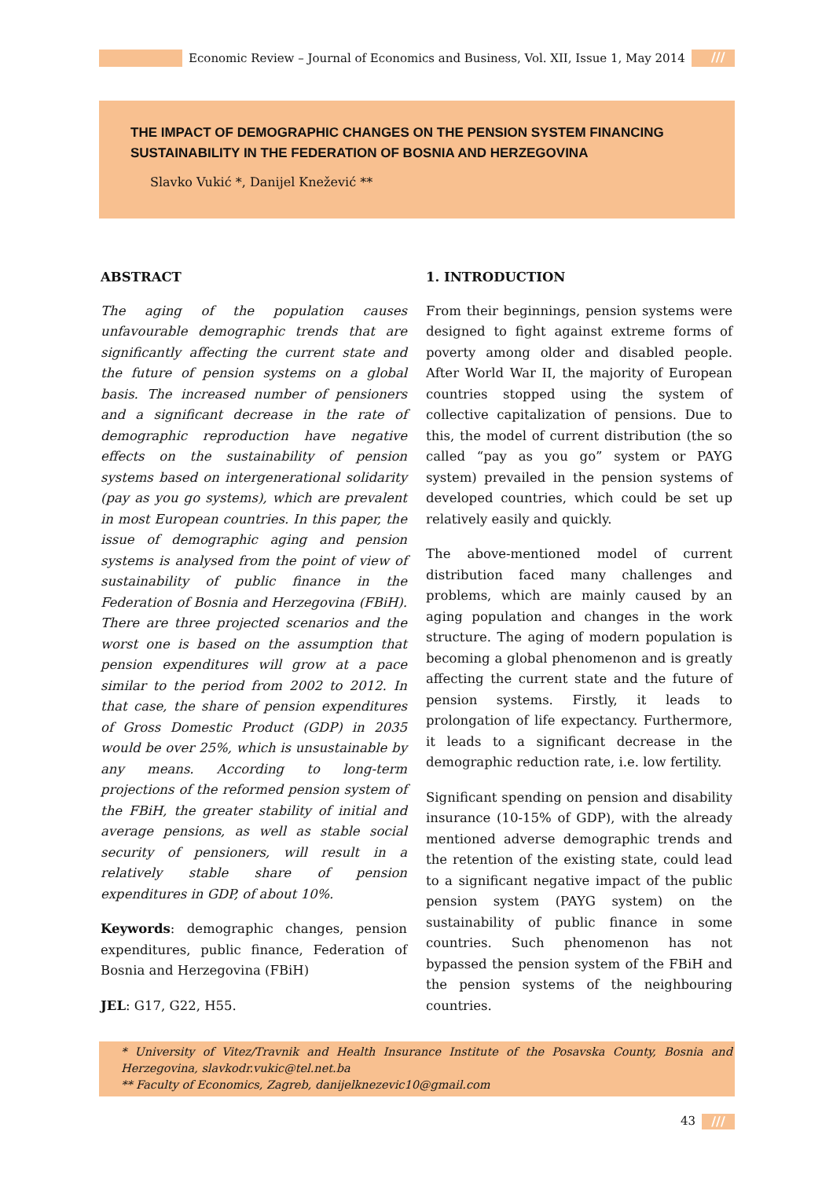Economic Review – Journal of Economics and Business, Vol. XII, Issue 1, May 2014
///
THE IMPACT OF DEMOGRAPHIC CHANGES ON THE PENSION SYSTEM FINANCING SUSTAINABILITY IN THE FEDERATION OF BOSNIA AND HERZEGOVINA
Slavko Vukić *, Danijel Knežević **
ABSTRACT
The aging of the population causes unfavourable demographic trends that are significantly affecting the current state and the future of pension systems on a global basis. The increased number of pensioners and a significant decrease in the rate of demographic reproduction have negative effects on the sustainability of pension systems based on intergenerational solidarity (pay as you go systems), which are prevalent in most European countries. In this paper, the issue of demographic aging and pension systems is analysed from the point of view of sustainability of public finance in the Federation of Bosnia and Herzegovina (FBiH). There are three projected scenarios and the worst one is based on the assumption that pension expenditures will grow at a pace similar to the period from 2002 to 2012. In that case, the share of pension expenditures of Gross Domestic Product (GDP) in 2035 would be over 25%, which is unsustainable by any means. According to long-term projections of the reformed pension system of the FBiH, the greater stability of initial and average pensions, as well as stable social security of pensioners, will result in a relatively stable share of pension expenditures in GDP, of about 10%.
Keywords: demographic changes, pension expenditures, public finance, Federation of Bosnia and Herzegovina (FBiH)
JEL: G17, G22, H55.
1. INTRODUCTION
From their beginnings, pension systems were designed to fight against extreme forms of poverty among older and disabled people. After World War II, the majority of European countries stopped using the system of collective capitalization of pensions. Due to this, the model of current distribution (the so called “pay as you go” system or PAYG system) prevailed in the pension systems of developed countries, which could be set up relatively easily and quickly.
The above-mentioned model of current distribution faced many challenges and problems, which are mainly caused by an aging population and changes in the work structure. The aging of modern population is becoming a global phenomenon and is greatly affecting the current state and the future of pension systems. Firstly, it leads to prolongation of life expectancy. Furthermore, it leads to a significant decrease in the demographic reduction rate, i.e. low fertility.
Significant spending on pension and disability insurance (10-15% of GDP), with the already mentioned adverse demographic trends and the retention of the existing state, could lead to a significant negative impact of the public pension system (PAYG system) on the sustainability of public finance in some countries. Such phenomenon has not bypassed the pension system of the FBiH and the pension systems of the neighbouring countries.
* University of Vitez/Travnik and Health Insurance Institute of the Posavska County, Bosnia and Herzegovina, slavkodr.vukic@tel.net.ba
** Faculty of Economics, Zagreb, danijelknezevic10@gmail.com
43 ///